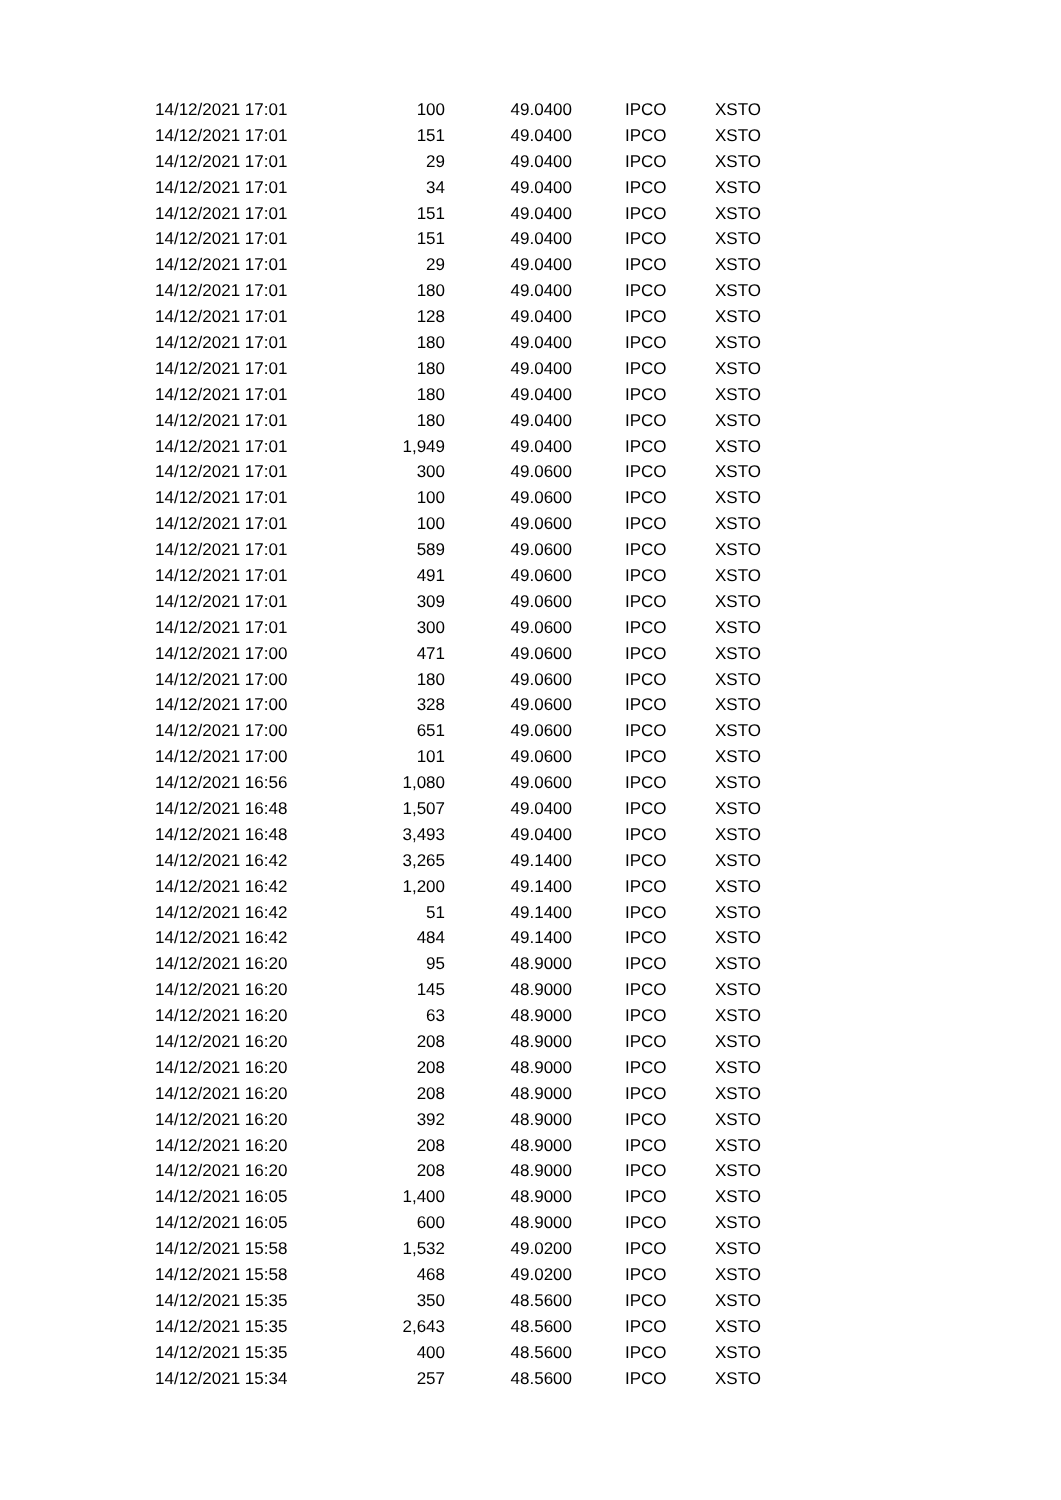| 14/12/2021 17:01 | 100 | 49.0400 | IPCO | XSTO |
| 14/12/2021 17:01 | 151 | 49.0400 | IPCO | XSTO |
| 14/12/2021 17:01 | 29 | 49.0400 | IPCO | XSTO |
| 14/12/2021 17:01 | 34 | 49.0400 | IPCO | XSTO |
| 14/12/2021 17:01 | 151 | 49.0400 | IPCO | XSTO |
| 14/12/2021 17:01 | 151 | 49.0400 | IPCO | XSTO |
| 14/12/2021 17:01 | 29 | 49.0400 | IPCO | XSTO |
| 14/12/2021 17:01 | 180 | 49.0400 | IPCO | XSTO |
| 14/12/2021 17:01 | 128 | 49.0400 | IPCO | XSTO |
| 14/12/2021 17:01 | 180 | 49.0400 | IPCO | XSTO |
| 14/12/2021 17:01 | 180 | 49.0400 | IPCO | XSTO |
| 14/12/2021 17:01 | 180 | 49.0400 | IPCO | XSTO |
| 14/12/2021 17:01 | 180 | 49.0400 | IPCO | XSTO |
| 14/12/2021 17:01 | 1,949 | 49.0400 | IPCO | XSTO |
| 14/12/2021 17:01 | 300 | 49.0600 | IPCO | XSTO |
| 14/12/2021 17:01 | 100 | 49.0600 | IPCO | XSTO |
| 14/12/2021 17:01 | 100 | 49.0600 | IPCO | XSTO |
| 14/12/2021 17:01 | 589 | 49.0600 | IPCO | XSTO |
| 14/12/2021 17:01 | 491 | 49.0600 | IPCO | XSTO |
| 14/12/2021 17:01 | 309 | 49.0600 | IPCO | XSTO |
| 14/12/2021 17:01 | 300 | 49.0600 | IPCO | XSTO |
| 14/12/2021 17:00 | 471 | 49.0600 | IPCO | XSTO |
| 14/12/2021 17:00 | 180 | 49.0600 | IPCO | XSTO |
| 14/12/2021 17:00 | 328 | 49.0600 | IPCO | XSTO |
| 14/12/2021 17:00 | 651 | 49.0600 | IPCO | XSTO |
| 14/12/2021 17:00 | 101 | 49.0600 | IPCO | XSTO |
| 14/12/2021 16:56 | 1,080 | 49.0600 | IPCO | XSTO |
| 14/12/2021 16:48 | 1,507 | 49.0400 | IPCO | XSTO |
| 14/12/2021 16:48 | 3,493 | 49.0400 | IPCO | XSTO |
| 14/12/2021 16:42 | 3,265 | 49.1400 | IPCO | XSTO |
| 14/12/2021 16:42 | 1,200 | 49.1400 | IPCO | XSTO |
| 14/12/2021 16:42 | 51 | 49.1400 | IPCO | XSTO |
| 14/12/2021 16:42 | 484 | 49.1400 | IPCO | XSTO |
| 14/12/2021 16:20 | 95 | 48.9000 | IPCO | XSTO |
| 14/12/2021 16:20 | 145 | 48.9000 | IPCO | XSTO |
| 14/12/2021 16:20 | 63 | 48.9000 | IPCO | XSTO |
| 14/12/2021 16:20 | 208 | 48.9000 | IPCO | XSTO |
| 14/12/2021 16:20 | 208 | 48.9000 | IPCO | XSTO |
| 14/12/2021 16:20 | 208 | 48.9000 | IPCO | XSTO |
| 14/12/2021 16:20 | 392 | 48.9000 | IPCO | XSTO |
| 14/12/2021 16:20 | 208 | 48.9000 | IPCO | XSTO |
| 14/12/2021 16:20 | 208 | 48.9000 | IPCO | XSTO |
| 14/12/2021 16:05 | 1,400 | 48.9000 | IPCO | XSTO |
| 14/12/2021 16:05 | 600 | 48.9000 | IPCO | XSTO |
| 14/12/2021 15:58 | 1,532 | 49.0200 | IPCO | XSTO |
| 14/12/2021 15:58 | 468 | 49.0200 | IPCO | XSTO |
| 14/12/2021 15:35 | 350 | 48.5600 | IPCO | XSTO |
| 14/12/2021 15:35 | 2,643 | 48.5600 | IPCO | XSTO |
| 14/12/2021 15:35 | 400 | 48.5600 | IPCO | XSTO |
| 14/12/2021 15:34 | 257 | 48.5600 | IPCO | XSTO |